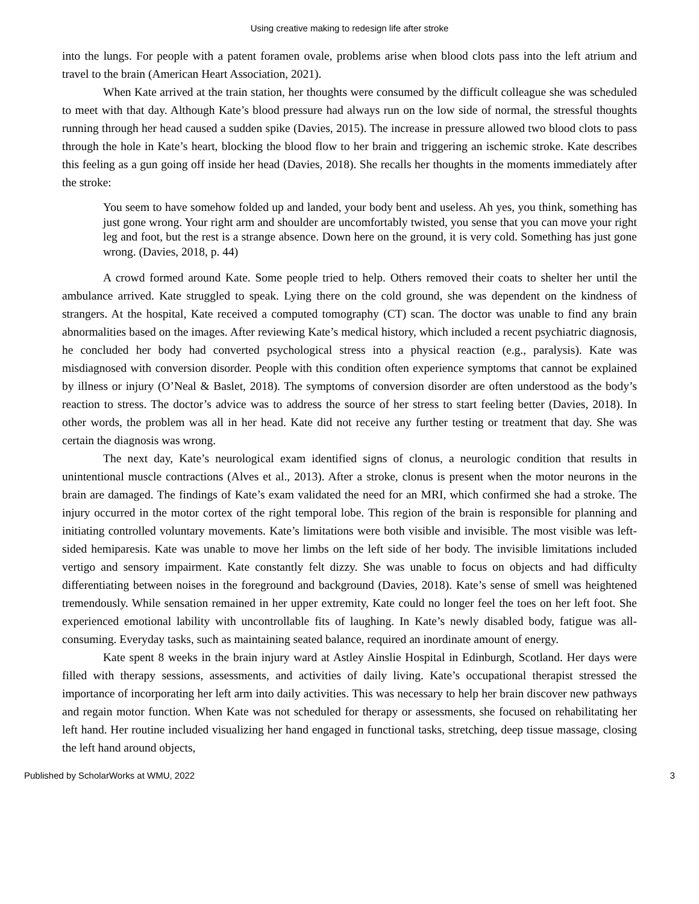Using creative making to redesign life after stroke
into the lungs. For people with a patent foramen ovale, problems arise when blood clots pass into the left atrium and travel to the brain (American Heart Association, 2021).
When Kate arrived at the train station, her thoughts were consumed by the difficult colleague she was scheduled to meet with that day. Although Kate’s blood pressure had always run on the low side of normal, the stressful thoughts running through her head caused a sudden spike (Davies, 2015). The increase in pressure allowed two blood clots to pass through the hole in Kate’s heart, blocking the blood flow to her brain and triggering an ischemic stroke. Kate describes this feeling as a gun going off inside her head (Davies, 2018). She recalls her thoughts in the moments immediately after the stroke:
You seem to have somehow folded up and landed, your body bent and useless. Ah yes, you think, something has just gone wrong. Your right arm and shoulder are uncomfortably twisted, you sense that you can move your right leg and foot, but the rest is a strange absence. Down here on the ground, it is very cold. Something has just gone wrong. (Davies, 2018, p. 44)
A crowd formed around Kate. Some people tried to help. Others removed their coats to shelter her until the ambulance arrived. Kate struggled to speak. Lying there on the cold ground, she was dependent on the kindness of strangers. At the hospital, Kate received a computed tomography (CT) scan. The doctor was unable to find any brain abnormalities based on the images. After reviewing Kate’s medical history, which included a recent psychiatric diagnosis, he concluded her body had converted psychological stress into a physical reaction (e.g., paralysis). Kate was misdiagnosed with conversion disorder. People with this condition often experience symptoms that cannot be explained by illness or injury (O’Neal & Baslet, 2018). The symptoms of conversion disorder are often understood as the body’s reaction to stress. The doctor’s advice was to address the source of her stress to start feeling better (Davies, 2018). In other words, the problem was all in her head. Kate did not receive any further testing or treatment that day. She was certain the diagnosis was wrong.
The next day, Kate’s neurological exam identified signs of clonus, a neurologic condition that results in unintentional muscle contractions (Alves et al., 2013). After a stroke, clonus is present when the motor neurons in the brain are damaged. The findings of Kate’s exam validated the need for an MRI, which confirmed she had a stroke. The injury occurred in the motor cortex of the right temporal lobe. This region of the brain is responsible for planning and initiating controlled voluntary movements. Kate’s limitations were both visible and invisible. The most visible was left-sided hemiparesis. Kate was unable to move her limbs on the left side of her body. The invisible limitations included vertigo and sensory impairment. Kate constantly felt dizzy. She was unable to focus on objects and had difficulty differentiating between noises in the foreground and background (Davies, 2018). Kate’s sense of smell was heightened tremendously. While sensation remained in her upper extremity, Kate could no longer feel the toes on her left foot. She experienced emotional lability with uncontrollable fits of laughing. In Kate’s newly disabled body, fatigue was all-consuming. Everyday tasks, such as maintaining seated balance, required an inordinate amount of energy.
Kate spent 8 weeks in the brain injury ward at Astley Ainslie Hospital in Edinburgh, Scotland. Her days were filled with therapy sessions, assessments, and activities of daily living. Kate’s occupational therapist stressed the importance of incorporating her left arm into daily activities. This was necessary to help her brain discover new pathways and regain motor function. When Kate was not scheduled for therapy or assessments, she focused on rehabilitating her left hand. Her routine included visualizing her hand engaged in functional tasks, stretching, deep tissue massage, closing the left hand around objects,
Published by ScholarWorks at WMU, 2022 3